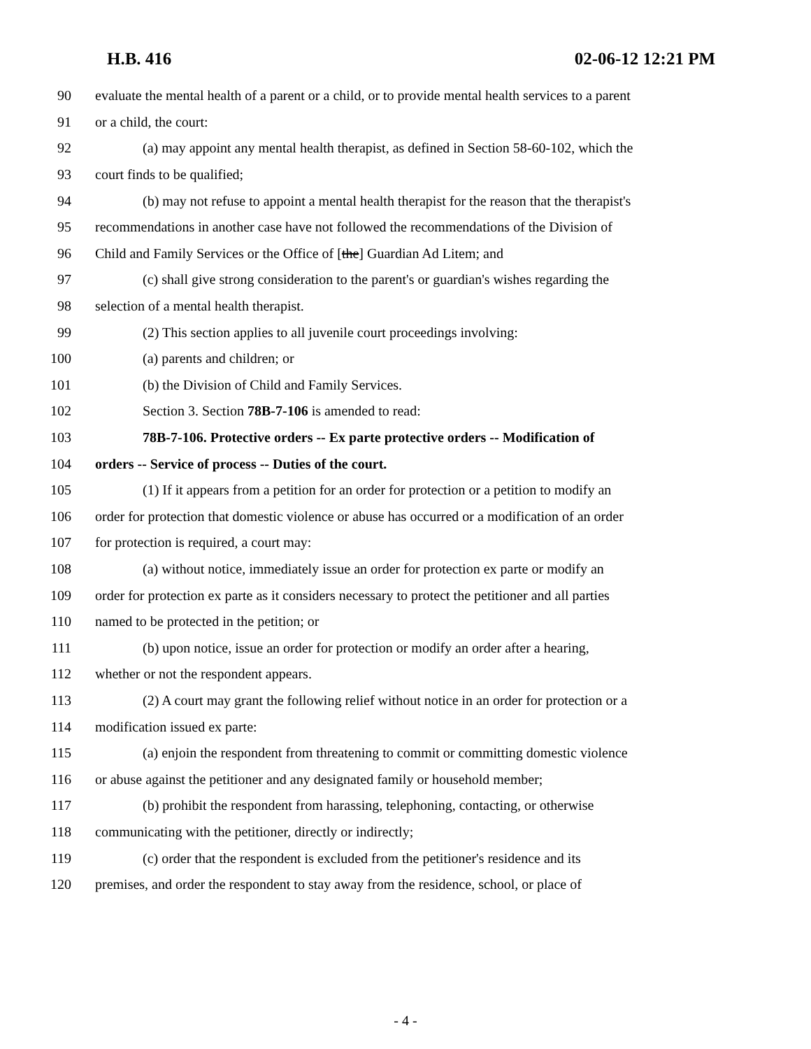H.B. 416 02-06-12 12:21 PM
90 evaluate the mental health of a parent or a child, or to provide mental health services to a parent
91 or a child, the court:
92 (a) may appoint any mental health therapist, as defined in Section 58-60-102, which the
93 court finds to be qualified;
94 (b) may not refuse to appoint a mental health therapist for the reason that the therapist's
95 recommendations in another case have not followed the recommendations of the Division of
96 Child and Family Services or the Office of [the] Guardian Ad Litem; and
97 (c) shall give strong consideration to the parent's or guardian's wishes regarding the
98 selection of a mental health therapist.
99 (2) This section applies to all juvenile court proceedings involving:
100 (a) parents and children; or
101 (b) the Division of Child and Family Services.
102 Section 3. Section 78B-7-106 is amended to read:
103 78B-7-106. Protective orders -- Ex parte protective orders -- Modification of
104 orders -- Service of process -- Duties of the court.
105 (1) If it appears from a petition for an order for protection or a petition to modify an
106 order for protection that domestic violence or abuse has occurred or a modification of an order
107 for protection is required, a court may:
108 (a) without notice, immediately issue an order for protection ex parte or modify an
109 order for protection ex parte as it considers necessary to protect the petitioner and all parties
110 named to be protected in the petition; or
111 (b) upon notice, issue an order for protection or modify an order after a hearing,
112 whether or not the respondent appears.
113 (2) A court may grant the following relief without notice in an order for protection or a
114 modification issued ex parte:
115 (a) enjoin the respondent from threatening to commit or committing domestic violence
116 or abuse against the petitioner and any designated family or household member;
117 (b) prohibit the respondent from harassing, telephoning, contacting, or otherwise
118 communicating with the petitioner, directly or indirectly;
119 (c) order that the respondent is excluded from the petitioner's residence and its
120 premises, and order the respondent to stay away from the residence, school, or place of
- 4 -